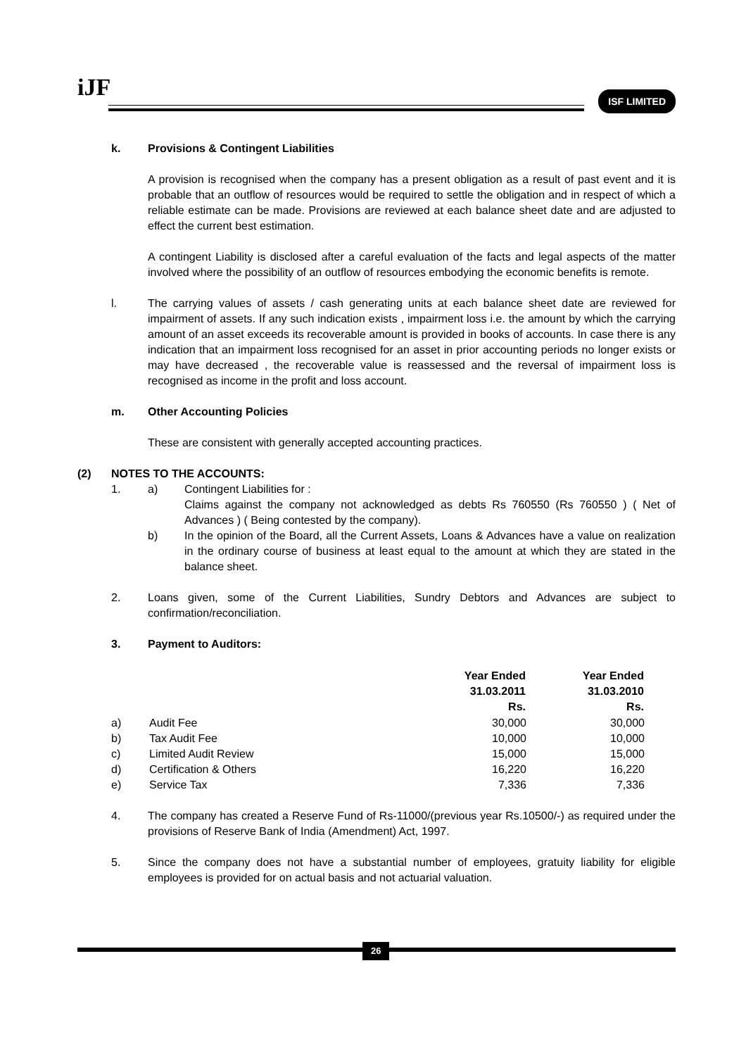iJF ISF LIMITED
k. Provisions & Contingent Liabilities
A provision is recognised when the company has a present obligation as a result of past event and it is probable that an outflow of resources would be required to settle the obligation and in respect of which a reliable estimate can be made. Provisions are reviewed at each balance sheet date and are adjusted to effect the current best estimation.
A contingent Liability is disclosed after a careful evaluation of the facts and legal aspects of the matter involved where the possibility of an outflow of resources embodying the economic benefits is remote.
l. The carrying values of assets / cash generating units at each balance sheet date are reviewed for impairment of assets. If any such indication exists , impairment loss i.e. the amount by which the carrying amount of an asset exceeds its recoverable amount is provided in books of accounts. In case there is any indication that an impairment loss recognised for an asset in prior accounting periods no longer exists or may have decreased , the recoverable value is reassessed and the reversal of impairment loss is recognised as income in the profit and loss account.
m. Other Accounting Policies
These are consistent with generally accepted accounting practices.
(2) NOTES TO THE ACCOUNTS:
1. a) Contingent Liabilities for :
Claims against the company not acknowledged as debts Rs 760550 (Rs 760550 ) ( Net of Advances ) ( Being contested by the company).
b) In the opinion of the Board, all the Current Assets, Loans & Advances have a value on realization in the ordinary course of business at least equal to the amount at which they are stated in the balance sheet.
2. Loans given, some of the Current Liabilities, Sundry Debtors and Advances are subject to confirmation/reconciliation.
3. Payment to Auditors:
| | | Year Ended 31.03.2011 Rs. | Year Ended 31.03.2010 Rs. |
| --- | --- | --- | --- |
| a) | Audit Fee | 30,000 | 30,000 |
| b) | Tax Audit Fee | 10,000 | 10,000 |
| c) | Limited Audit Review | 15,000 | 15,000 |
| d) | Certification & Others | 16,220 | 16,220 |
| e) | Service Tax | 7,336 | 7,336 |
4. The company has created a Reserve Fund of Rs-11000/(previous year Rs.10500/-) as required under the provisions of Reserve Bank of India (Amendment) Act, 1997.
5. Since the company does not have a substantial number of employees, gratuity liability for eligible employees is provided for on actual basis and not actuarial valuation.
26